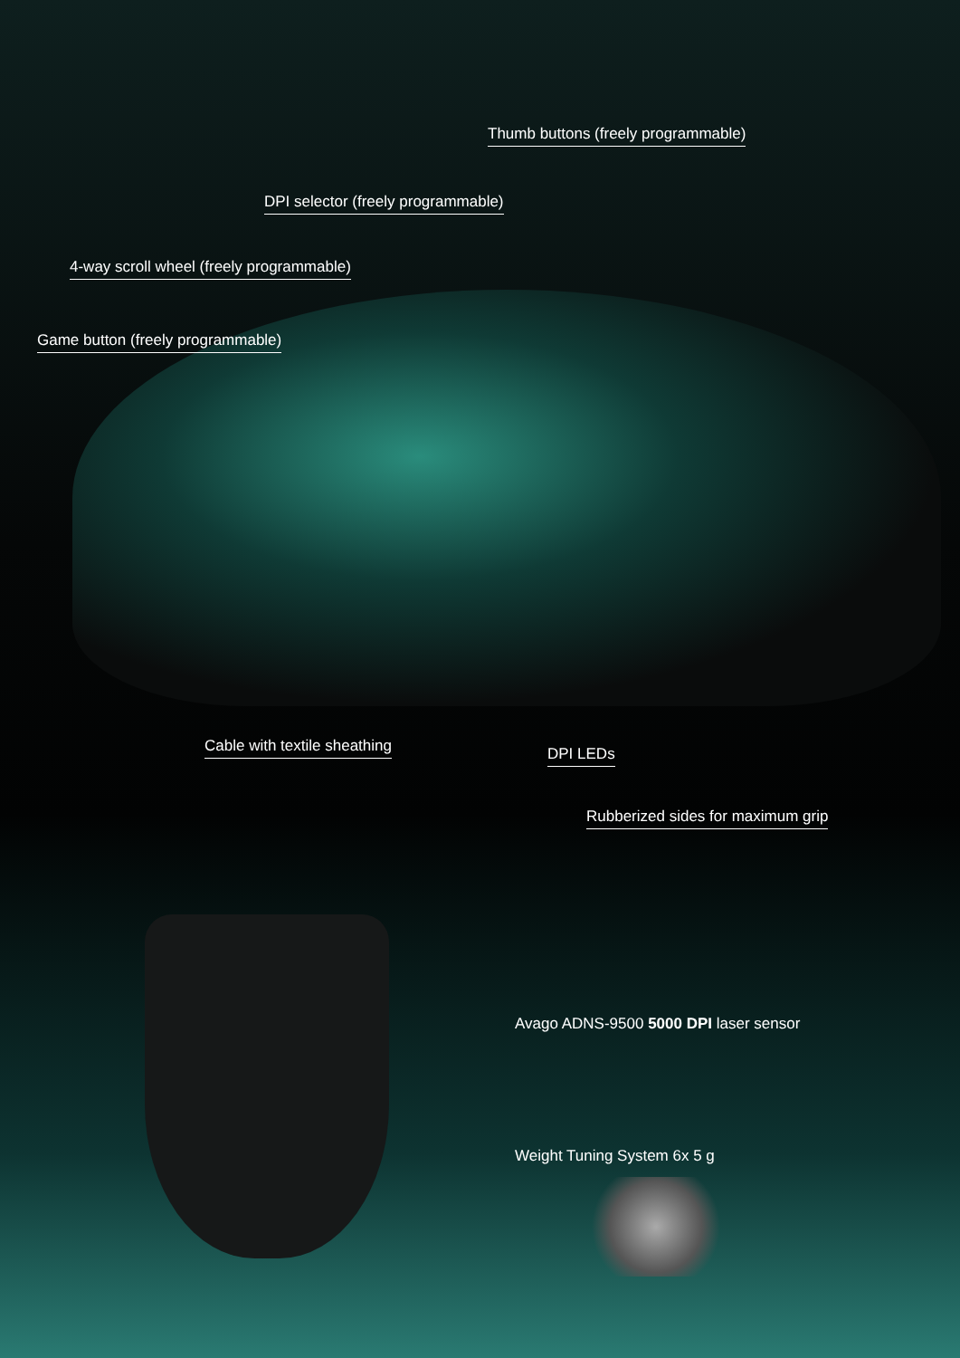Thumb buttons (freely programmable)
DPI selector (freely programmable)
4-way scroll wheel (freely programmable)
Game button (freely programmable)
Cable with textile sheathing DPI LEDs
Rubberized sides for maximum grip
Avago ADNS-9500 5000 DPI laser sensor
Weight Tuning System 6x 5 g